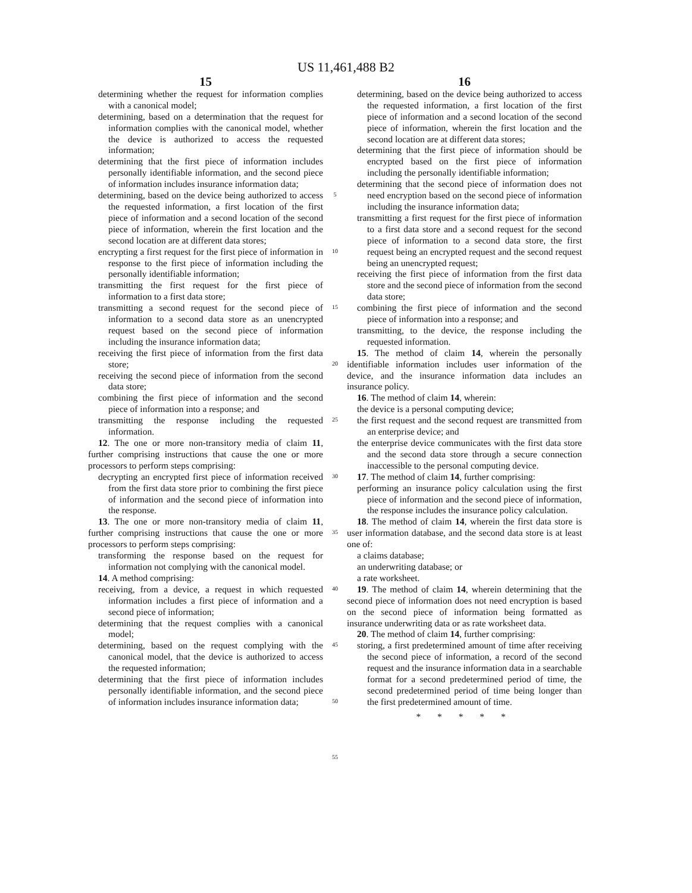US 11,461,488 B2
15
determining whether the request for information complies with a canonical model;
determining, based on a determination that the request for information complies with the canonical model, whether the device is authorized to access the requested information;
determining that the first piece of information includes personally identifiable information, and the second piece of information includes insurance information data;
determining, based on the device being authorized to access the requested information, a first location of the first piece of information and a second location of the second piece of information, wherein the first location and the second location are at different data stores;
encrypting a first request for the first piece of information in response to the first piece of information including the personally identifiable information;
transmitting the first request for the first piece of information to a first data store;
transmitting a second request for the second piece of information to a second data store as an unencrypted request based on the second piece of information including the insurance information data;
receiving the first piece of information from the first data store;
receiving the second piece of information from the second data store;
combining the first piece of information and the second piece of information into a response; and
transmitting the response including the requested information.
12. The one or more non-transitory media of claim 11, further comprising instructions that cause the one or more processors to perform steps comprising:
decrypting an encrypted first piece of information received from the first data store prior to combining the first piece of information and the second piece of information into the response.
13. The one or more non-transitory media of claim 11, further comprising instructions that cause the one or more processors to perform steps comprising:
transforming the response based on the request for information not complying with the canonical model.
14. A method comprising:
receiving, from a device, a request in which requested information includes a first piece of information and a second piece of information;
determining that the request complies with a canonical model;
determining, based on the request complying with the canonical model, that the device is authorized to access the requested information;
determining that the first piece of information includes personally identifiable information, and the second piece of information includes insurance information data;
5
10
15
20
25
30
35
40
45
50
55
16
determining, based on the device being authorized to access the requested information, a first location of the first piece of information and a second location of the second piece of information, wherein the first location and the second location are at different data stores;
determining that the first piece of information should be encrypted based on the first piece of information including the personally identifiable information;
determining that the second piece of information does not need encryption based on the second piece of information including the insurance information data;
transmitting a first request for the first piece of information to a first data store and a second request for the second piece of information to a second data store, the first request being an encrypted request and the second request being an unencrypted request;
receiving the first piece of information from the first data store and the second piece of information from the second data store;
combining the first piece of information and the second piece of information into a response; and
transmitting, to the device, the response including the requested information.
15. The method of claim 14, wherein the personally identifiable information includes user information of the device, and the insurance information data includes an insurance policy.
16. The method of claim 14, wherein:
the device is a personal computing device;
the first request and the second request are transmitted from an enterprise device; and
the enterprise device communicates with the first data store and the second data store through a secure connection inaccessible to the personal computing device.
17. The method of claim 14, further comprising:
performing an insurance policy calculation using the first piece of information and the second piece of information, the response includes the insurance policy calculation.
18. The method of claim 14, wherein the first data store is user information database, and the second data store is at least one of:
a claims database;
an underwriting database; or
a rate worksheet.
19. The method of claim 14, wherein determining that the second piece of information does not need encryption is based on the second piece of information being formatted as insurance underwriting data or as rate worksheet data.
20. The method of claim 14, further comprising:
storing, a first predetermined amount of time after receiving the second piece of information, a record of the second request and the insurance information data in a searchable format for a second predetermined period of time, the second predetermined period of time being longer than the first predetermined amount of time.
* * * * *